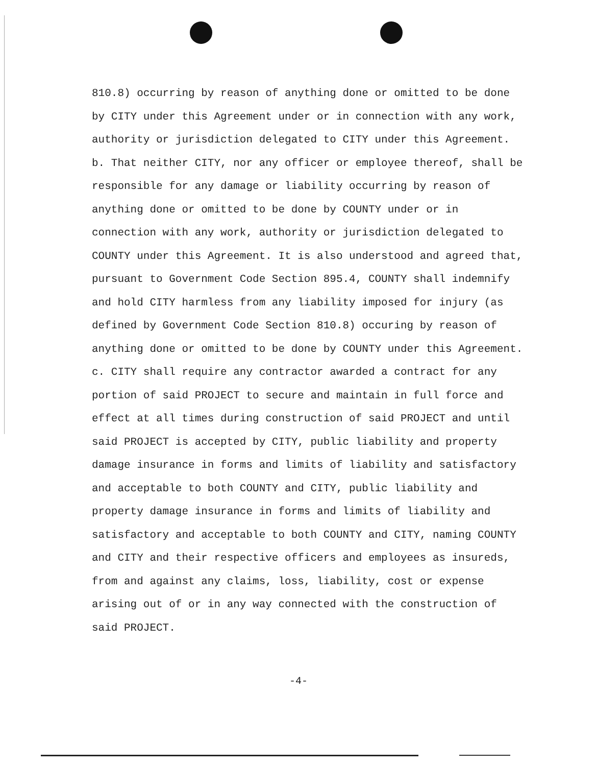810.8) occurring by reason of anything done or omitted to be done by CITY under this Agreement under or in connection with any work, authority or jurisdiction delegated to CITY under this Agreement.
b. That neither CITY, nor any officer or employee thereof, shall be responsible for any damage or liability occurring by reason of anything done or omitted to be done by COUNTY under or in connection with any work, authority or jurisdiction delegated to COUNTY under this Agreement. It is also understood and agreed that, pursuant to Government Code Section 895.4, COUNTY shall indemnify and hold CITY harmless from any liability imposed for injury (as defined by Government Code Section 810.8) occuring by reason of anything done or omitted to be done by COUNTY under this Agreement.
c. CITY shall require any contractor awarded a contract for any portion of said PROJECT to secure and maintain in full force and effect at all times during construction of said PROJECT and until said PROJECT is accepted by CITY, public liability and property damage insurance in forms and limits of liability and satisfactory and acceptable to both COUNTY and CITY, public liability and property damage insurance in forms and limits of liability and satisfactory and acceptable to both COUNTY and CITY, naming COUNTY and CITY and their respective officers and employees as insureds, from and against any claims, loss, liability, cost or expense arising out of or in any way connected with the construction of said PROJECT.
-4-